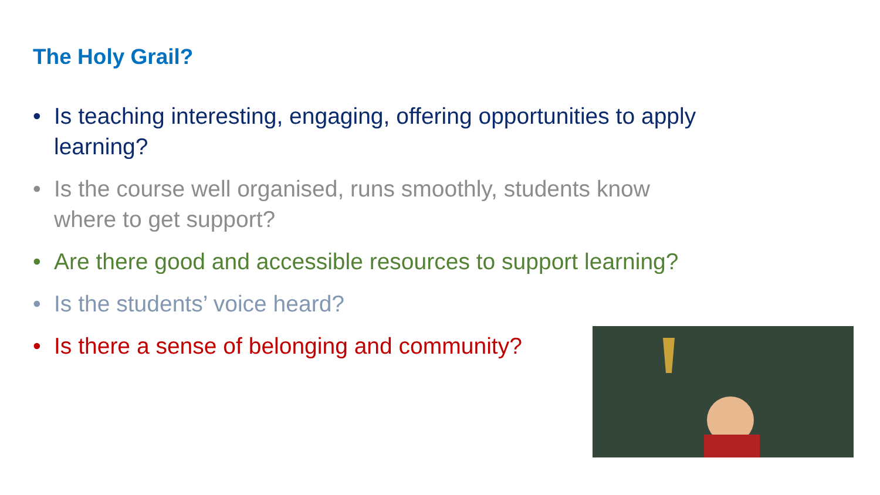The Holy Grail?
• Is teaching interesting, engaging, offering opportunities to apply learning?
• Is the course well organised, runs smoothly, students know where to get support?
• Are there good and accessible resources to support learning?
• Is the students’ voice heard?
• Is there a sense of belonging and community?